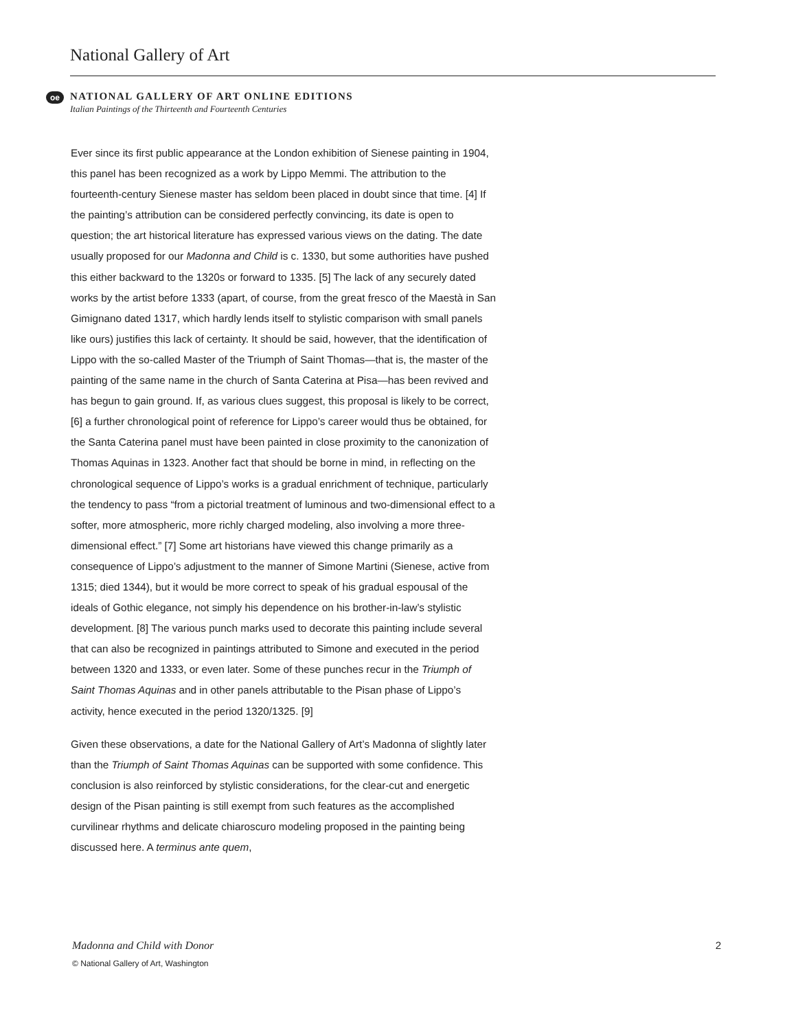National Gallery of Art
oe
NATIONAL GALLERY OF ART ONLINE EDITIONS
Italian Paintings of the Thirteenth and Fourteenth Centuries
Ever since its first public appearance at the London exhibition of Sienese painting in 1904, this panel has been recognized as a work by Lippo Memmi. The attribution to the fourteenth-century Sienese master has seldom been placed in doubt since that time. [4] If the painting’s attribution can be considered perfectly convincing, its date is open to question; the art historical literature has expressed various views on the dating. The date usually proposed for our Madonna and Child is c. 1330, but some authorities have pushed this either backward to the 1320s or forward to 1335. [5] The lack of any securely dated works by the artist before 1333 (apart, of course, from the great fresco of the Maestà in San Gimignano dated 1317, which hardly lends itself to stylistic comparison with small panels like ours) justifies this lack of certainty. It should be said, however, that the identification of Lippo with the so-called Master of the Triumph of Saint Thomas—that is, the master of the painting of the same name in the church of Santa Caterina at Pisa—has been revived and has begun to gain ground. If, as various clues suggest, this proposal is likely to be correct, [6] a further chronological point of reference for Lippo’s career would thus be obtained, for the Santa Caterina panel must have been painted in close proximity to the canonization of Thomas Aquinas in 1323. Another fact that should be borne in mind, in reflecting on the chronological sequence of Lippo’s works is a gradual enrichment of technique, particularly the tendency to pass “from a pictorial treatment of luminous and two-dimensional effect to a softer, more atmospheric, more richly charged modeling, also involving a more three-dimensional effect.” [7] Some art historians have viewed this change primarily as a consequence of Lippo’s adjustment to the manner of Simone Martini (Sienese, active from 1315; died 1344), but it would be more correct to speak of his gradual espousal of the ideals of Gothic elegance, not simply his dependence on his brother-in-law’s stylistic development. [8] The various punch marks used to decorate this painting include several that can also be recognized in paintings attributed to Simone and executed in the period between 1320 and 1333, or even later. Some of these punches recur in the Triumph of Saint Thomas Aquinas and in other panels attributable to the Pisan phase of Lippo’s activity, hence executed in the period 1320/1325. [9]
Given these observations, a date for the National Gallery of Art’s Madonna of slightly later than the Triumph of Saint Thomas Aquinas can be supported with some confidence. This conclusion is also reinforced by stylistic considerations, for the clear-cut and energetic design of the Pisan painting is still exempt from such features as the accomplished curvilinear rhythms and delicate chiaroscuro modeling proposed in the painting being discussed here. A terminus ante quem,
2 Madonna and Child with Donor
© National Gallery of Art, Washington